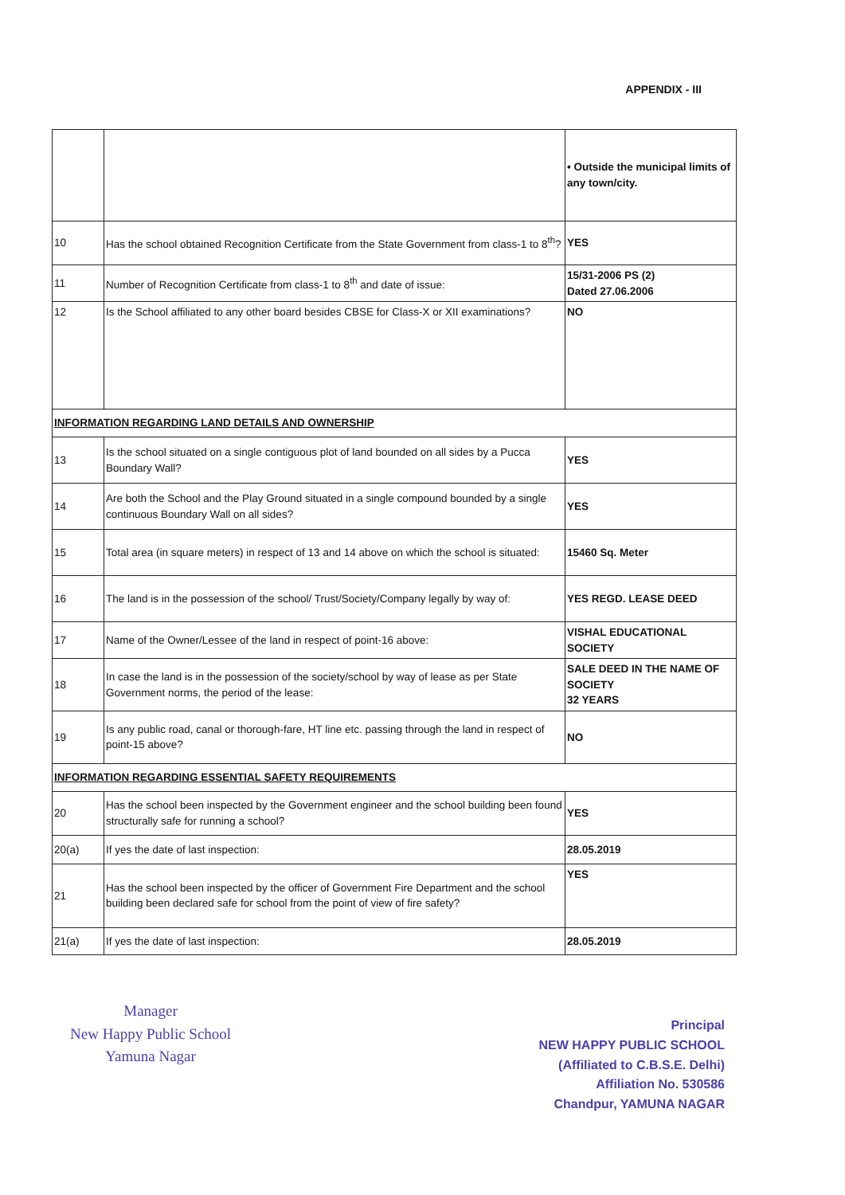APPENDIX - III
| | | • Outside the municipal limits of any town/city. |
| 10 | Has the school obtained Recognition Certificate from the State Government from class-1 to 8<sup>th</sup>? | YES |
| 11 | Number of Recognition Certificate from class-1 to 8<sup>th</sup> and date of issue: | 15/31-2006 PS (2) Dated 27.06.2006 |
| 12 | Is the School affiliated to any other board besides CBSE for Class-X or XII examinations? | NO |
| INFORMATION REGARDING LAND DETAILS AND OWNERSHIP | | |
| 13 | Is the school situated on a single contiguous plot of land bounded on all sides by a Pucca Boundary Wall? | YES |
| 14 | Are both the School and the Play Ground situated in a single compound bounded by a single continuous Boundary Wall on all sides? | YES |
| 15 | Total area (in square meters) in respect of 13 and 14 above on which the school is situated: | 15460 Sq. Meter |
| 16 | The land is in the possession of the school/ Trust/Society/Company legally by way of: | YES REGD. LEASE DEED |
| 17 | Name of the Owner/Lessee of the land in respect of point-16 above: | VISHAL EDUCATIONAL SOCIETY |
| 18 | In case the land is in the possession of the society/school by way of lease as per State Government norms, the period of the lease: | SALE DEED IN THE NAME OF SOCIETY 32 YEARS |
| 19 | Is any public road, canal or thorough-fare, HT line etc. passing through the land in respect of point-15 above? | NO |
| INFORMATION REGARDING ESSENTIAL SAFETY REQUIREMENTS | | |
| 20 | Has the school been inspected by the Government engineer and the school building been found structurally safe for running a school? | YES |
| 20(a) | If yes the date of last inspection: | 28.05.2019 |
| 21 | Has the school been inspected by the officer of Government Fire Department and the school building been declared safe for school from the point of view of fire safety? | YES |
| 21(a) | If yes the date of last inspection: | 28.05.2019 |
Manager
New Happy Public School
Yamuna Nagar
Principal
NEW HAPPY PUBLIC SCHOOL
(Affiliated to C.B.S.E. Delhi)
Affiliation No. 530586
Chandpur, YAMUNA NAGAR